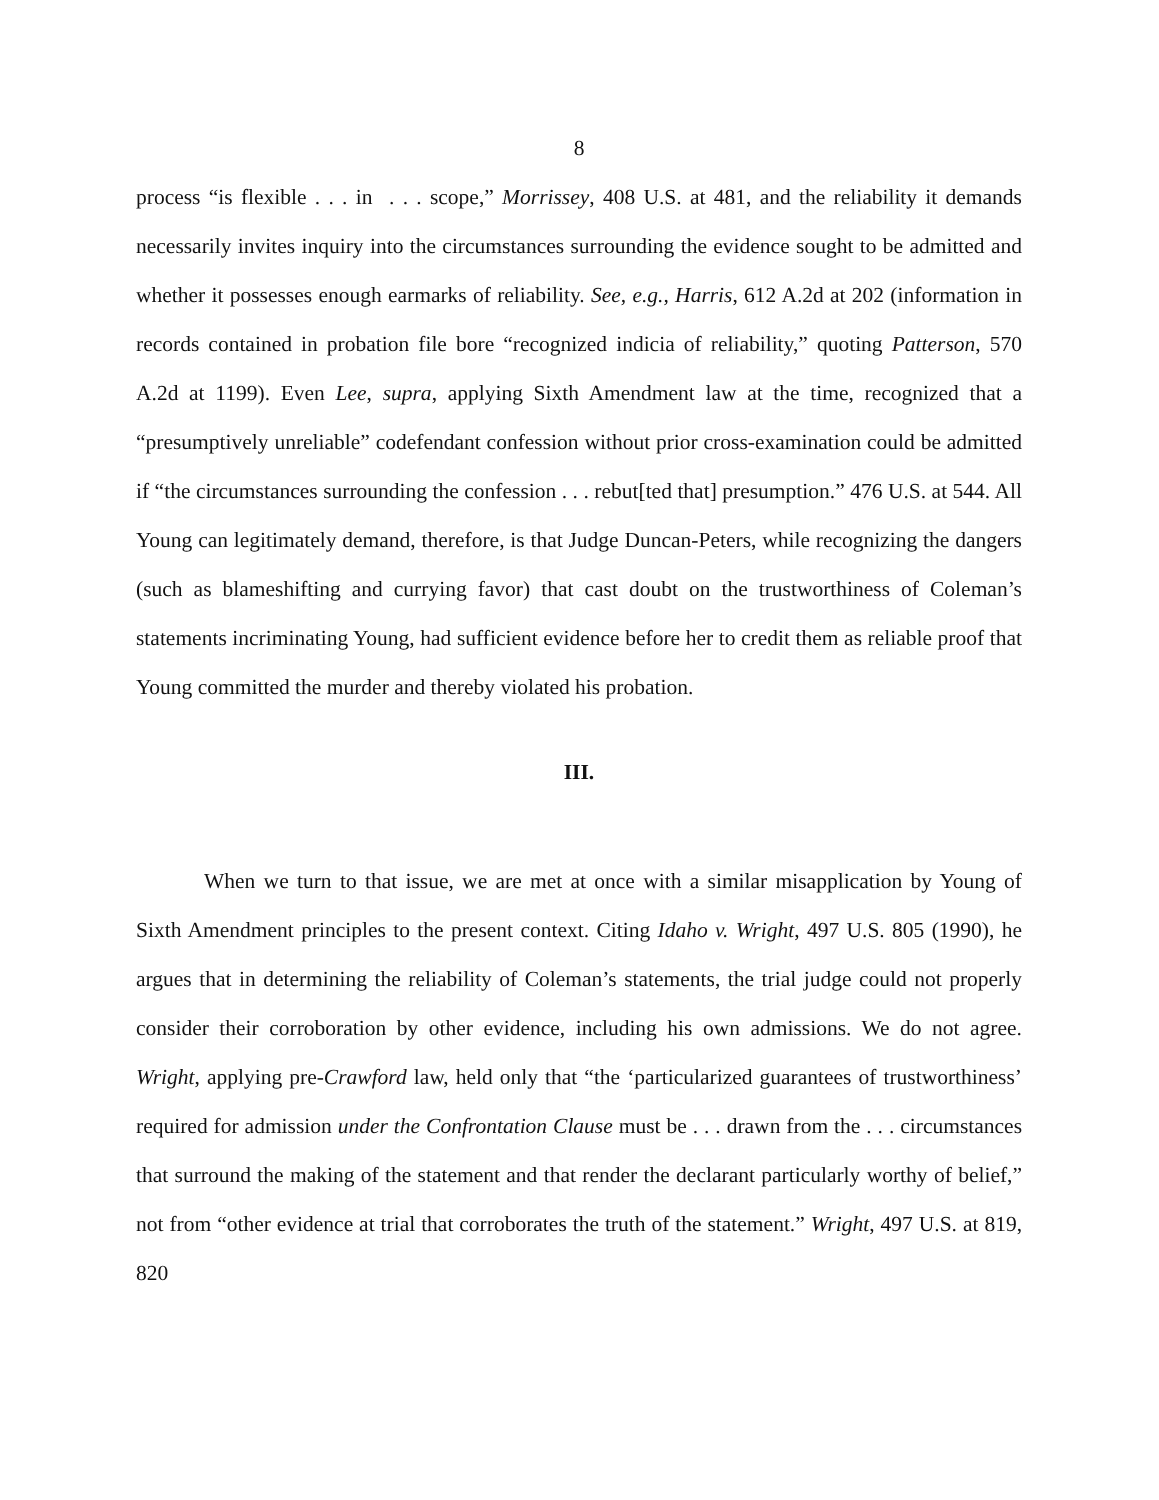8
process “is flexible . . . in . . . scope,” Morrissey, 408 U.S. at 481, and the reliability it demands necessarily invites inquiry into the circumstances surrounding the evidence sought to be admitted and whether it possesses enough earmarks of reliability. See, e.g., Harris, 612 A.2d at 202 (information in records contained in probation file bore “recognized indicia of reliability,” quoting Patterson, 570 A.2d at 1199). Even Lee, supra, applying Sixth Amendment law at the time, recognized that a “presumptively unreliable” codefendant confession without prior cross-examination could be admitted if “the circumstances surrounding the confession . . . rebut[ted that] presumption.” 476 U.S. at 544. All Young can legitimately demand, therefore, is that Judge Duncan-Peters, while recognizing the dangers (such as blameshifting and currying favor) that cast doubt on the trustworthiness of Coleman’s statements incriminating Young, had sufficient evidence before her to credit them as reliable proof that Young committed the murder and thereby violated his probation.
III.
When we turn to that issue, we are met at once with a similar misapplication by Young of Sixth Amendment principles to the present context. Citing Idaho v. Wright, 497 U.S. 805 (1990), he argues that in determining the reliability of Coleman’s statements, the trial judge could not properly consider their corroboration by other evidence, including his own admissions. We do not agree. Wright, applying pre-Crawford law, held only that “the ‘particularized guarantees of trustworthiness’ required for admission under the Confrontation Clause must be . . . drawn from the . . . circumstances that surround the making of the statement and that render the declarant particularly worthy of belief,” not from “other evidence at trial that corroborates the truth of the statement.” Wright, 497 U.S. at 819, 820